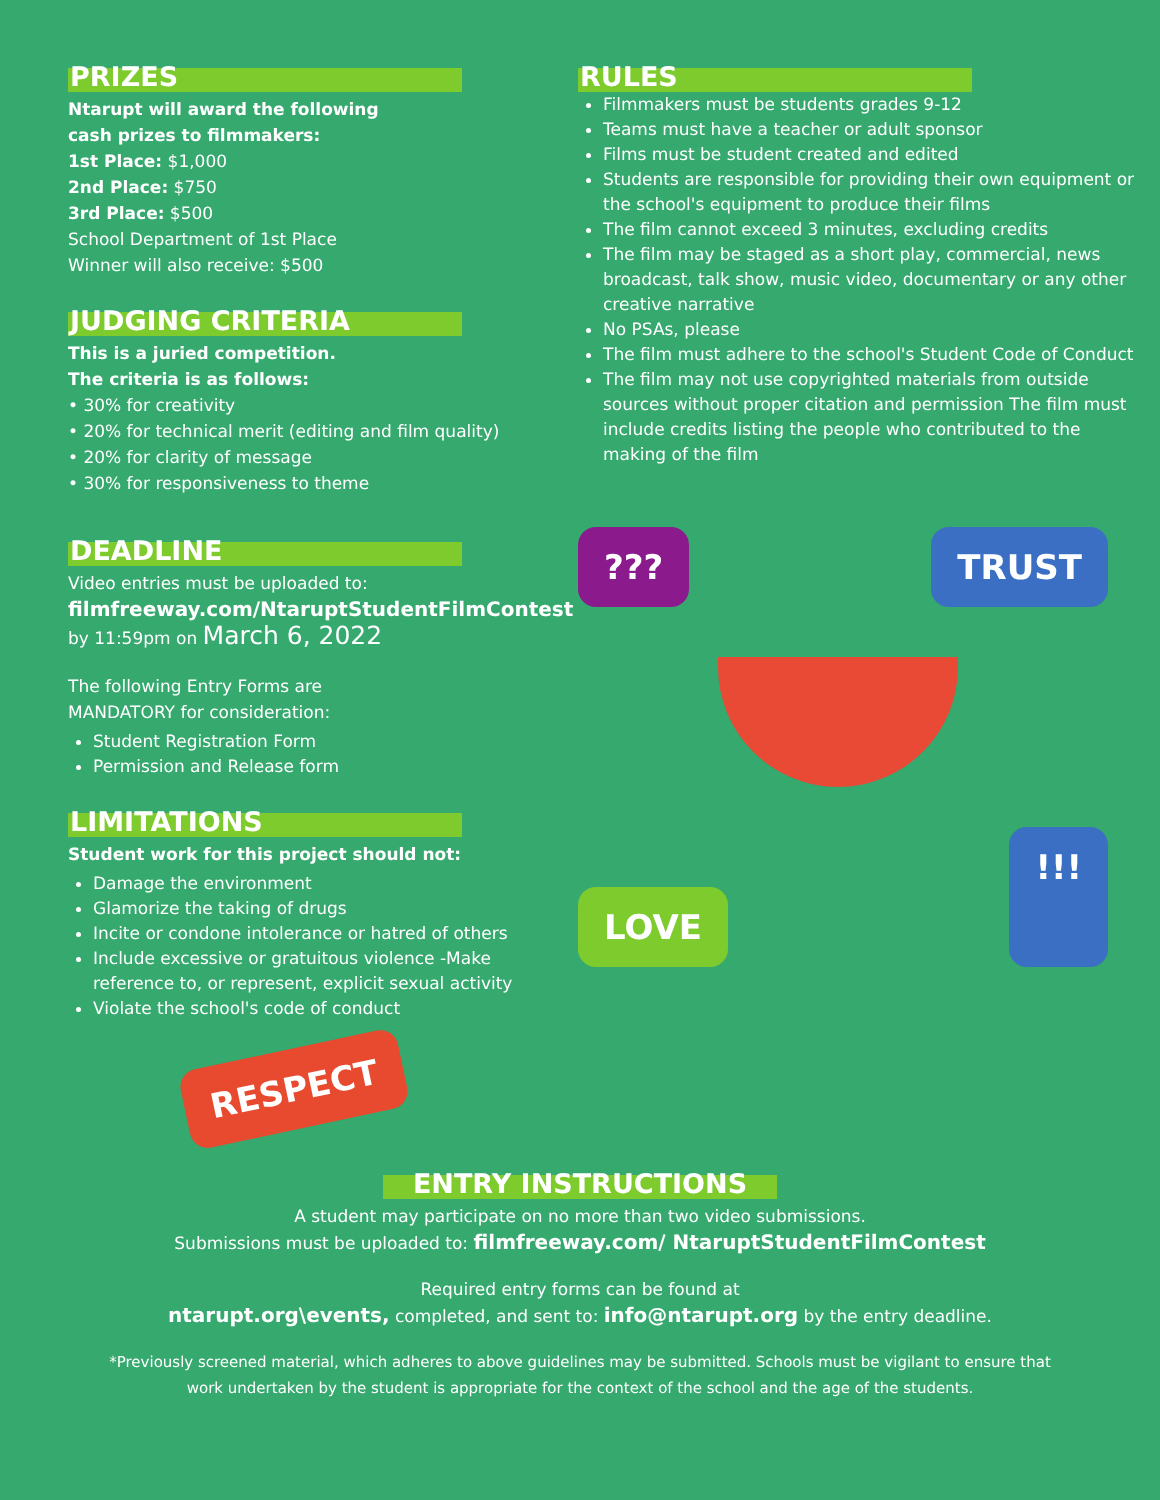PRIZES
Ntarupt will award the following
cash prizes to filmmakers:
1st Place: $1,000
2nd Place: $750
3rd Place: $500
School Department of 1st Place
Winner will also receive: $500
JUDGING CRITERIA
This is a juried competition.
The criteria is as follows:
• 30% for creativity
• 20% for technical merit (editing and film quality)
• 20% for clarity of message
• 30% for responsiveness to theme
DEADLINE
Video entries must be uploaded to:
filmfreeway.com/NtaruptStudentFilmContest
by 11:59pm on March 6, 2022
The following Entry Forms are
MANDATORY for consideration:
Student Registration Form
Permission and Release form
LIMITATIONS
Student work for this project should not:
Damage the environment
Glamorize the taking of drugs
Incite or condone intolerance or hatred of others
Include excessive or gratuitous violence -Make reference to, or represent, explicit sexual activity
Violate the school's code of conduct
RESPECT
RULES
Filmmakers must be students grades 9-12
Teams must have a teacher or adult sponsor
Films must be student created and edited
Students are responsible for providing their own equipment or the school's equipment to produce their films
The film cannot exceed 3 minutes, excluding credits
The film may be staged as a short play, commercial, news broadcast, talk show, music video, documentary or any other creative narrative
No PSAs, please
The film must adhere to the school's Student Code of Conduct
The film may not use copyrighted materials from outside sources without proper citation and permission The film must include credits listing the people who contributed to the making of the film
??? TRUST
LOVE
!!!
ENTRY INSTRUCTIONS
A student may participate on no more than two video submissions.
Submissions must be uploaded to: filmfreeway.com/ NtaruptStudentFilmContest
Required entry forms can be found at
ntarupt.org\events, completed, and sent to: info@ntarupt.org by the entry deadline.
*Previously screened material, which adheres to above guidelines may be submitted. Schools must be vigilant to ensure that
work undertaken by the student is appropriate for the context of the school and the age of the students.